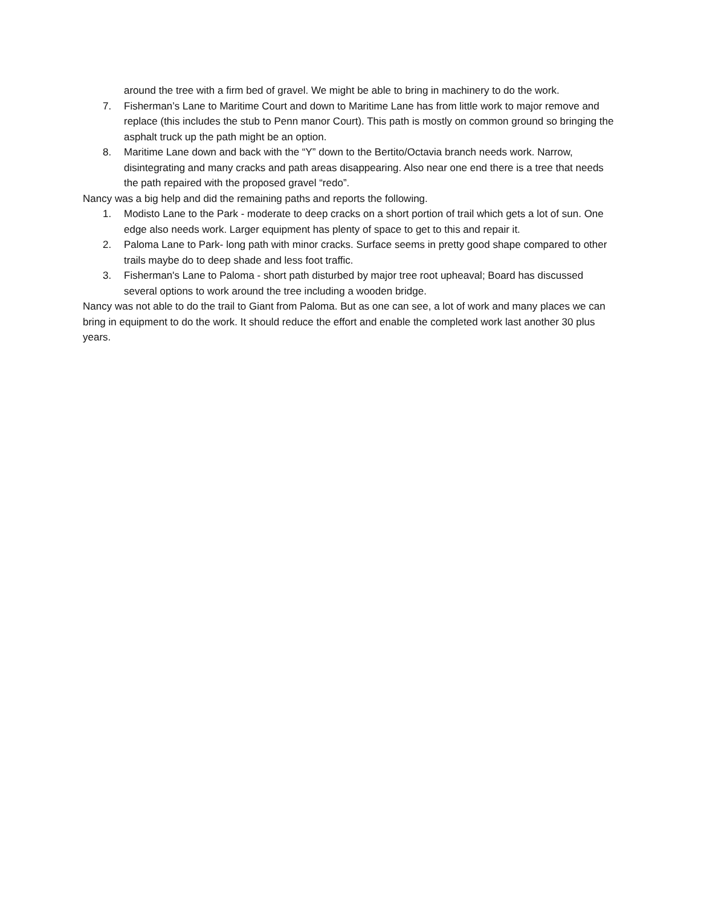around the tree with a firm bed of gravel. We might be able to bring in machinery to do the work.
7. Fisherman’s Lane to Maritime Court and down to Maritime Lane has from little work to major remove and replace (this includes the stub to Penn manor Court). This path is mostly on common ground so bringing the asphalt truck up the path might be an option.
8. Maritime Lane down and back with the “Y” down to the Bertito/Octavia branch needs work. Narrow, disintegrating and many cracks and path areas disappearing. Also near one end there is a tree that needs the path repaired with the proposed gravel “redo”.
Nancy was a big help and did the remaining paths and reports the following.
1. Modisto Lane to the Park - moderate to deep cracks on a short portion of trail which gets a lot of sun. One edge also needs work. Larger equipment has plenty of space to get to this and repair it.
2. Paloma Lane to Park- long path with minor cracks. Surface seems in pretty good shape compared to other trails maybe do to deep shade and less foot traffic.
3. Fisherman's Lane to Paloma - short path disturbed by major tree root upheaval; Board has discussed several options to work around the tree including a wooden bridge.
Nancy was not able to do the trail to Giant from Paloma. But as one can see, a lot of work and many places we can bring in equipment to do the work. It should reduce the effort and enable the completed work last another 30 plus years.